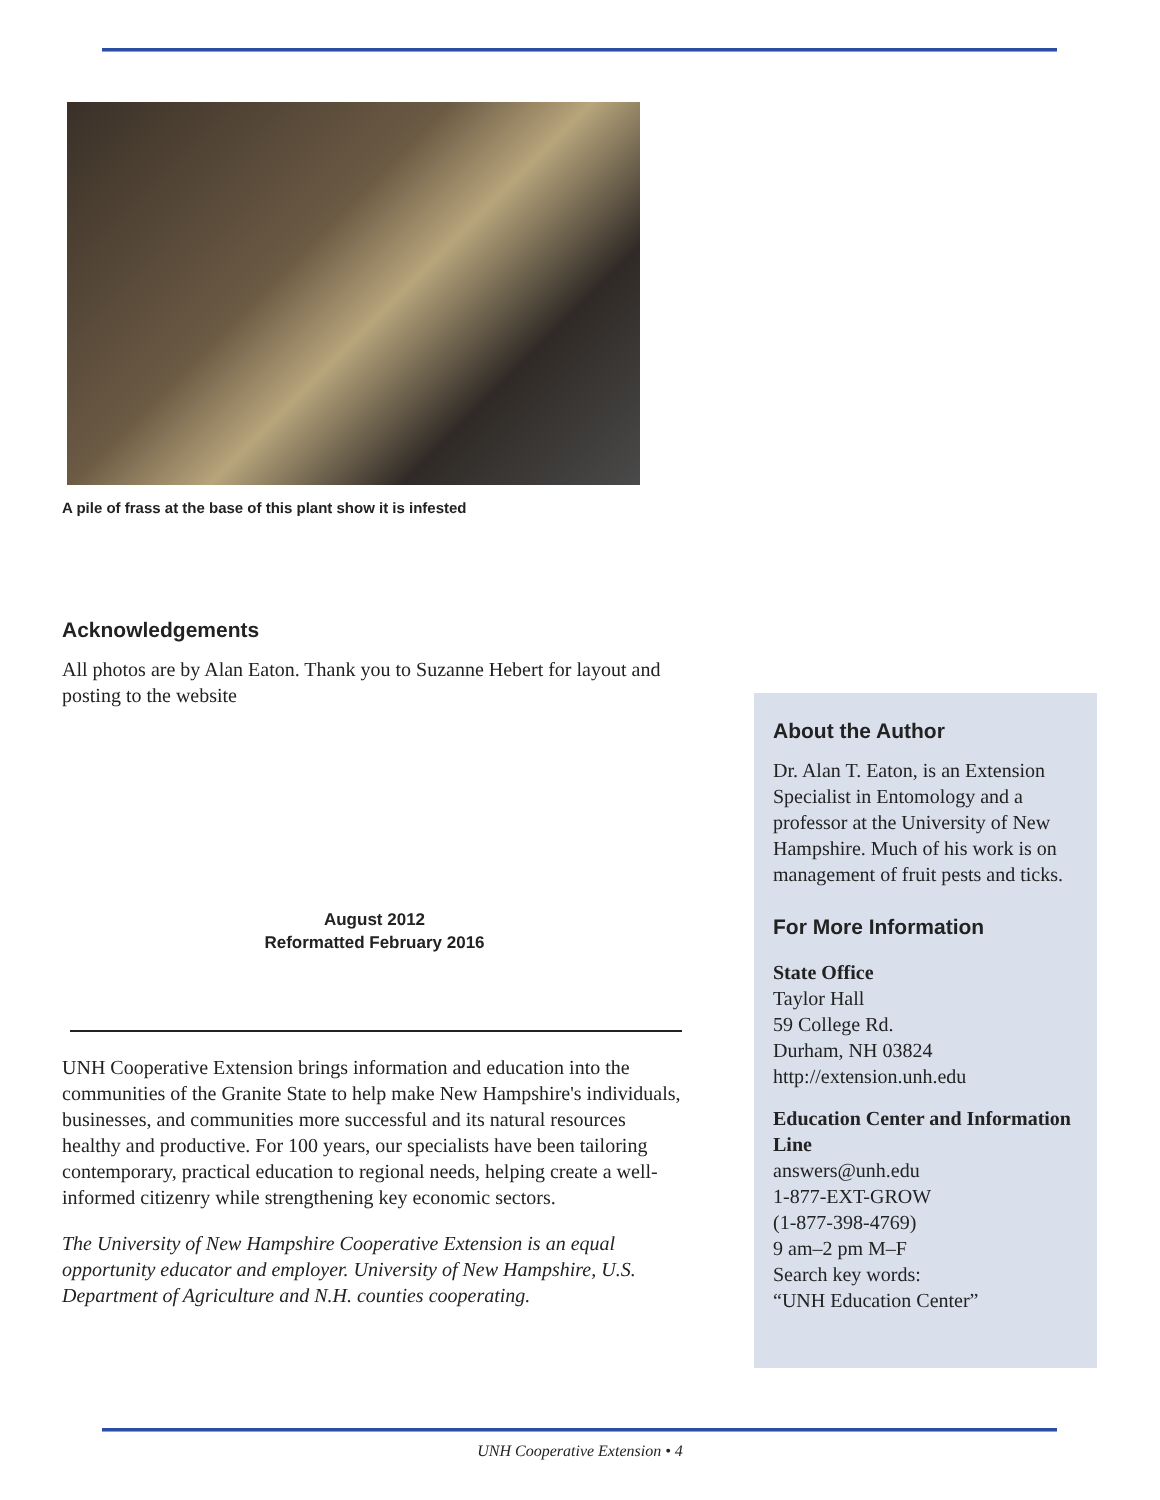A pile of frass at the base of this plant show it is infested
Acknowledgements
All photos are by Alan Eaton. Thank you to Suzanne Hebert for layout and posting to the website
August 2012
Reformatted February 2016
UNH Cooperative Extension brings information and education into the communities of the Granite State to help make New Hampshire's individuals, businesses, and communities more successful and its natural resources healthy and productive. For 100 years, our specialists have been tailoring contemporary, practical education to regional needs, helping create a well-informed citizenry while strengthening key economic sectors.
The University of New Hampshire Cooperative Extension is an equal opportunity educator and employer. University of New Hampshire, U.S. Department of Agriculture and N.H. counties cooperating.
About the Author
Dr. Alan T. Eaton, is an Extension Specialist in Entomology and a professor at the University of New Hampshire. Much of his work is on management of fruit pests and ticks.
For More Information
State Office
Taylor Hall
59 College Rd.
Durham, NH 03824
http://extension.unh.edu
Education Center and Information Line
answers@unh.edu
1-877-EXT-GROW
(1-877-398-4769)
9 am–2 pm M–F
Search key words:
“UNH Education Center”
UNH Cooperative Extension • 4